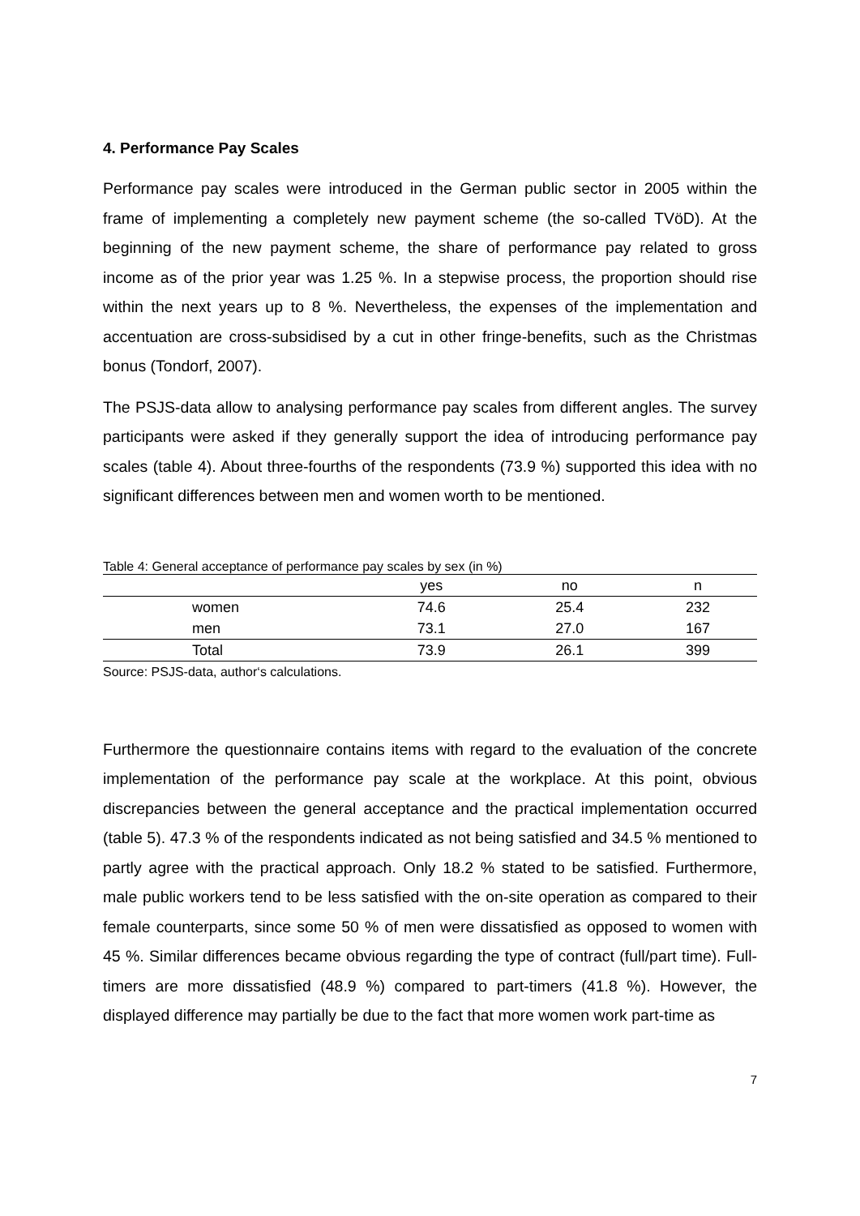4. Performance Pay Scales
Performance pay scales were introduced in the German public sector in 2005 within the frame of implementing a completely new payment scheme (the so-called TVöD). At the beginning of the new payment scheme, the share of performance pay related to gross income as of the prior year was 1.25 %. In a stepwise process, the proportion should rise within the next years up to 8 %. Nevertheless, the expenses of the implementation and accentuation are cross-subsidised by a cut in other fringe-benefits, such as the Christmas bonus (Tondorf, 2007).
The PSJS-data allow to analysing performance pay scales from different angles. The survey participants were asked if they generally support the idea of introducing performance pay scales (table 4). About three-fourths of the respondents (73.9 %) supported this idea with no significant differences between men and women worth to be mentioned.
Table 4: General acceptance of performance pay scales by sex (in %)
| | yes | no | n |
| --- | --- | --- | --- |
| women | 74.6 | 25.4 | 232 |
| men | 73.1 | 27.0 | 167 |
| Total | 73.9 | 26.1 | 399 |
Source: PSJS-data, author‘s calculations.
Furthermore the questionnaire contains items with regard to the evaluation of the concrete implementation of the performance pay scale at the workplace. At this point, obvious discrepancies between the general acceptance and the practical implementation occurred (table 5). 47.3 % of the respondents indicated as not being satisfied and 34.5 % mentioned to partly agree with the practical approach. Only 18.2 % stated to be satisfied. Furthermore, male public workers tend to be less satisfied with the on-site operation as compared to their female counterparts, since some 50 % of men were dissatisfied as opposed to women with 45 %. Similar differences became obvious regarding the type of contract (full/part time). Full-timers are more dissatisfied (48.9 %) compared to part-timers (41.8 %). However, the displayed difference may partially be due to the fact that more women work part-time as
7